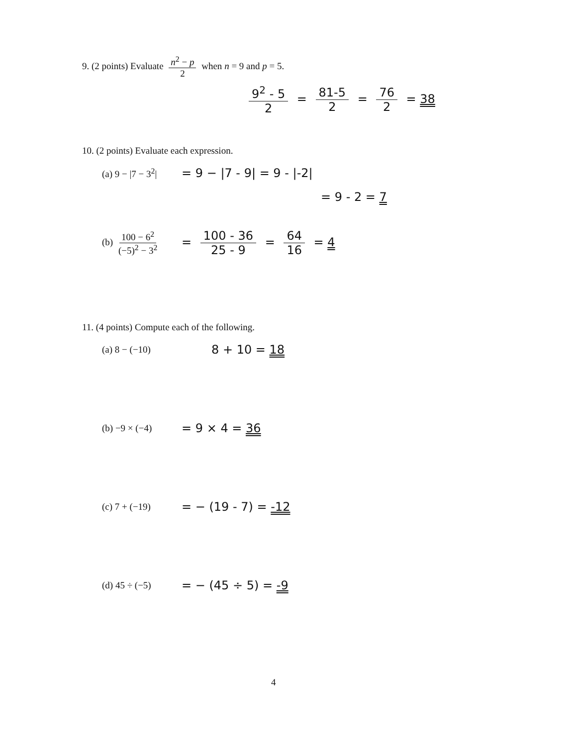9. (2 points) Evaluate n<sup>2</sup> − p 2 when n = 9 and p = 5.
9<sup>2</sup> - 5 2 = 81-5 2 = 76 2 = 38
10. (2 points) Evaluate each expression.
(a) 9 − |7 − 3<sup>2</sup>| = 9 − |7 - 9| = 9 - |-2|
= 9 - 2 = 7
(b) 100 − 6<sup>2</sup> (−5)<sup>2</sup> − 3<sup>2</sup> = 100 - 36 25 - 9 = 64 16 = 4
11. (4 points) Compute each of the following.
(a) 8 − (−10) 8 + 10 = 18
(b) −9 × (−4) = 9 × 4 = 36
(c) 7 + (−19) = − (19 - 7) = -12
(d) 45 ÷ (−5) = − (45 ÷ 5) = -9
4